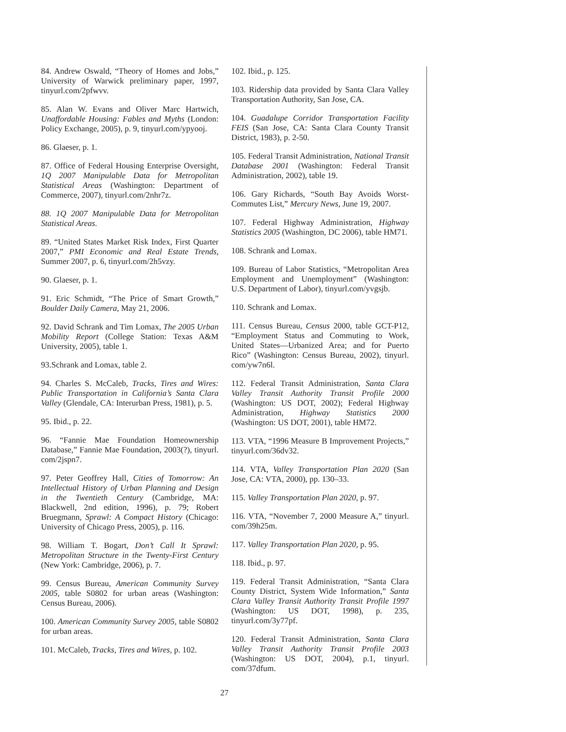84. Andrew Oswald, “Theory of Homes and Jobs,” University of Warwick preliminary paper, 1997, tinyurl.com/2pfwvv.
85. Alan W. Evans and Oliver Marc Hartwich, Unaffordable Housing: Fables and Myths (London: Policy Exchange, 2005), p. 9, tinyurl.com/ypyooj.
86. Glaeser, p. 1.
87. Office of Federal Housing Enterprise Oversight, 1Q 2007 Manipulable Data for Metropolitan Statistical Areas (Washington: Department of Commerce, 2007), tinyurl.com/2nhr7z.
88. 1Q 2007 Manipulable Data for Metropolitan Statistical Areas.
89. “United States Market Risk Index, First Quarter 2007,” PMI Economic and Real Estate Trends, Summer 2007, p. 6, tinyurl.com/2h5vzy.
90. Glaeser, p. 1.
91. Eric Schmidt, “The Price of Smart Growth,” Boulder Daily Camera, May 21, 2006.
92. David Schrank and Tim Lomax, The 2005 Urban Mobility Report (College Station: Texas A&M University, 2005), table 1.
93.Schrank and Lomax, table 2.
94. Charles S. McCaleb, Tracks, Tires and Wires: Public Transportation in California’s Santa Clara Valley (Glendale, CA: Interurban Press, 1981), p. 5.
95. Ibid., p. 22.
96. “Fannie Mae Foundation Homeownership Database,” Fannie Mae Foundation, 2003(?), tinyurl. com/2jspn7.
97. Peter Geoffrey Hall, Cities of Tomorrow: An Intellectual History of Urban Planning and Design in the Twentieth Century (Cambridge, MA: Blackwell, 2nd edition, 1996), p. 79; Robert Bruegmann, Sprawl: A Compact History (Chicago: University of Chicago Press, 2005), p. 116.
98. William T. Bogart, Don’t Call It Sprawl: Metropolitan Structure in the Twenty-First Century (New York: Cambridge, 2006), p. 7.
99. Census Bureau, American Community Survey 2005, table S0802 for urban areas (Washington: Census Bureau, 2006).
100. American Community Survey 2005, table S0802 for urban areas.
101. McCaleb, Tracks, Tires and Wires, p. 102.
102. Ibid., p. 125.
103. Ridership data provided by Santa Clara Valley Transportation Authority, San Jose, CA.
104. Guadalupe Corridor Transportation Facility FEIS (San Jose, CA: Santa Clara County Transit District, 1983), p. 2-50.
105. Federal Transit Administration, National Transit Database 2001 (Washington: Federal Transit Administration, 2002), table 19.
106. Gary Richards, “South Bay Avoids Worst-Commutes List,” Mercury News, June 19, 2007.
107. Federal Highway Administration, Highway Statistics 2005 (Washington, DC 2006), table HM71.
108. Schrank and Lomax.
109. Bureau of Labor Statistics, “Metropolitan Area Employment and Unemployment” (Washington: U.S. Department of Labor), tinyurl.com/yvgsjb.
110. Schrank and Lomax.
111. Census Bureau, Census 2000, table GCT-P12, “Employment Status and Commuting to Work, United States—Urbanized Area; and for Puerto Rico” (Washington: Census Bureau, 2002), tinyurl. com/yw7n6l.
112. Federal Transit Administration, Santa Clara Valley Transit Authority Transit Profile 2000 (Washington: US DOT, 2002); Federal Highway Administration, Highway Statistics 2000 (Washington: US DOT, 2001), table HM72.
113. VTA, “1996 Measure B Improvement Projects,” tinyurl.com/36dv32.
114. VTA, Valley Transportation Plan 2020 (San Jose, CA: VTA, 2000), pp. 130–33.
115. Valley Transportation Plan 2020, p. 97.
116. VTA, “November 7, 2000 Measure A,” tinyurl. com/39h25m.
117. Valley Transportation Plan 2020, p. 95.
118. Ibid., p. 97.
119. Federal Transit Administration, “Santa Clara County District, System Wide Information,” Santa Clara Valley Transit Authority Transit Profile 1997 (Washington: US DOT, 1998), p. 235, tinyurl.com/3y77pf.
120. Federal Transit Administration, Santa Clara Valley Transit Authority Transit Profile 2003 (Washington: US DOT, 2004), p.1, tinyurl. com/37dfum.
27